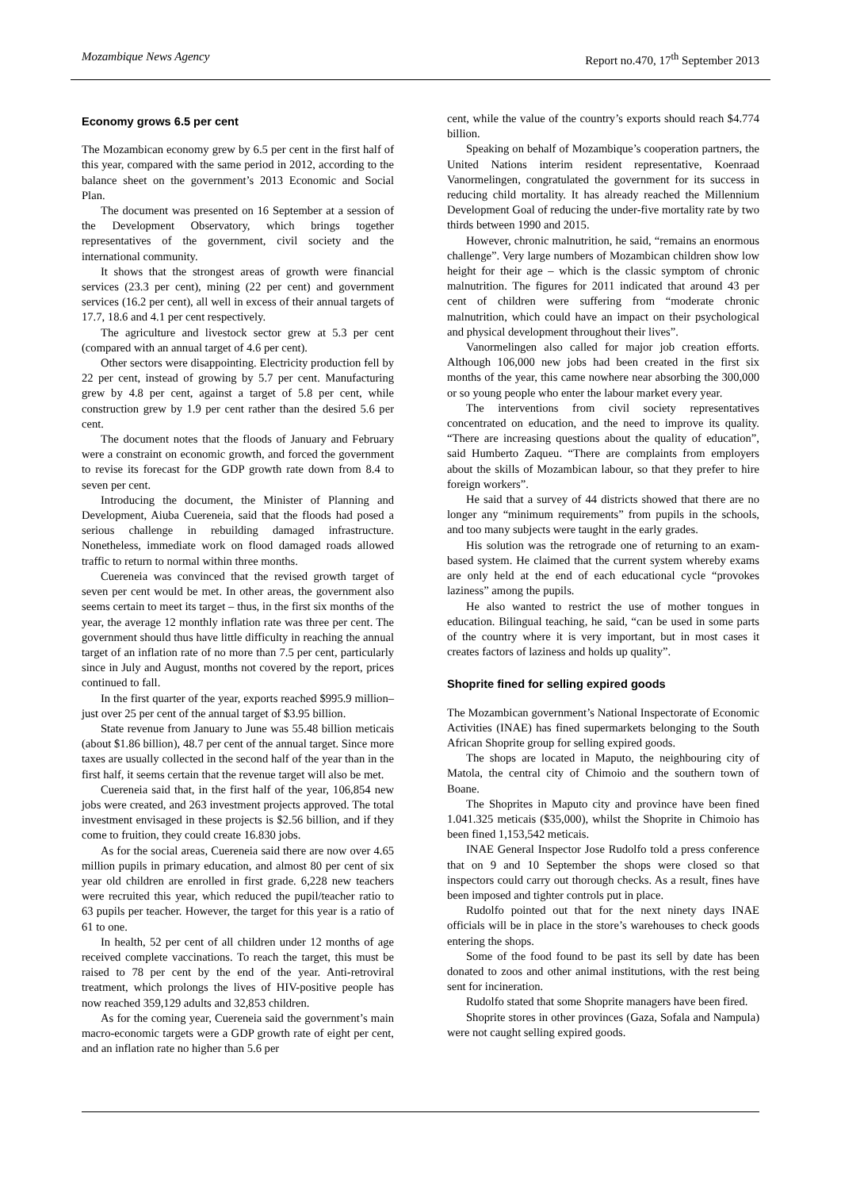Mozambique News Agency Report no.470, 17<sup>th</sup> September 2013
Economy grows 6.5 per cent
The Mozambican economy grew by 6.5 per cent in the first half of this year, compared with the same period in 2012, according to the balance sheet on the government’s 2013 Economic and Social Plan.
The document was presented on 16 September at a session of the Development Observatory, which brings together representatives of the government, civil society and the international community.
It shows that the strongest areas of growth were financial services (23.3 per cent), mining (22 per cent) and government services (16.2 per cent), all well in excess of their annual targets of 17.7, 18.6 and 4.1 per cent respectively.
The agriculture and livestock sector grew at 5.3 per cent (compared with an annual target of 4.6 per cent).
Other sectors were disappointing. Electricity production fell by 22 per cent, instead of growing by 5.7 per cent. Manufacturing grew by 4.8 per cent, against a target of 5.8 per cent, while construction grew by 1.9 per cent rather than the desired 5.6 per cent.
The document notes that the floods of January and February were a constraint on economic growth, and forced the government to revise its forecast for the GDP growth rate down from 8.4 to seven per cent.
Introducing the document, the Minister of Planning and Development, Aiuba Cuereneia, said that the floods had posed a serious challenge in rebuilding damaged infrastructure. Nonetheless, immediate work on flood damaged roads allowed traffic to return to normal within three months.
Cuereneia was convinced that the revised growth target of seven per cent would be met. In other areas, the government also seems certain to meet its target – thus, in the first six months of the year, the average 12 monthly inflation rate was three per cent. The government should thus have little difficulty in reaching the annual target of an inflation rate of no more than 7.5 per cent, particularly since in July and August, months not covered by the report, prices continued to fall.
In the first quarter of the year, exports reached $995.9 million– just over 25 per cent of the annual target of $3.95 billion.
State revenue from January to June was 55.48 billion meticais (about $1.86 billion), 48.7 per cent of the annual target. Since more taxes are usually collected in the second half of the year than in the first half, it seems certain that the revenue target will also be met.
Cuereneia said that, in the first half of the year, 106,854 new jobs were created, and 263 investment projects approved. The total investment envisaged in these projects is $2.56 billion, and if they come to fruition, they could create 16.830 jobs.
As for the social areas, Cuereneia said there are now over 4.65 million pupils in primary education, and almost 80 per cent of six year old children are enrolled in first grade. 6,228 new teachers were recruited this year, which reduced the pupil/teacher ratio to 63 pupils per teacher. However, the target for this year is a ratio of 61 to one.
In health, 52 per cent of all children under 12 months of age received complete vaccinations. To reach the target, this must be raised to 78 per cent by the end of the year. Anti-retroviral treatment, which prolongs the lives of HIV-positive people has now reached 359,129 adults and 32,853 children.
As for the coming year, Cuereneia said the government’s main macro-economic targets were a GDP growth rate of eight per cent, and an inflation rate no higher than 5.6 per
cent, while the value of the country’s exports should reach $4.774 billion.
Speaking on behalf of Mozambique’s cooperation partners, the United Nations interim resident representative, Koenraad Vanormelingen, congratulated the government for its success in reducing child mortality. It has already reached the Millennium Development Goal of reducing the under-five mortality rate by two thirds between 1990 and 2015.
However, chronic malnutrition, he said, “remains an enormous challenge”. Very large numbers of Mozambican children show low height for their age – which is the classic symptom of chronic malnutrition. The figures for 2011 indicated that around 43 per cent of children were suffering from “moderate chronic malnutrition, which could have an impact on their psychological and physical development throughout their lives”.
Vanormelingen also called for major job creation efforts. Although 106,000 new jobs had been created in the first six months of the year, this came nowhere near absorbing the 300,000 or so young people who enter the labour market every year.
The interventions from civil society representatives concentrated on education, and the need to improve its quality. “There are increasing questions about the quality of education”, said Humberto Zaqueu. “There are complaints from employers about the skills of Mozambican labour, so that they prefer to hire foreign workers”.
He said that a survey of 44 districts showed that there are no longer any “minimum requirements” from pupils in the schools, and too many subjects were taught in the early grades.
His solution was the retrograde one of returning to an exam-based system. He claimed that the current system whereby exams are only held at the end of each educational cycle “provokes laziness” among the pupils.
He also wanted to restrict the use of mother tongues in education. Bilingual teaching, he said, “can be used in some parts of the country where it is very important, but in most cases it creates factors of laziness and holds up quality”.
Shoprite fined for selling expired goods
The Mozambican government’s National Inspectorate of Economic Activities (INAE) has fined supermarkets belonging to the South African Shoprite group for selling expired goods.
The shops are located in Maputo, the neighbouring city of Matola, the central city of Chimoio and the southern town of Boane.
The Shoprites in Maputo city and province have been fined 1.041.325 meticais ($35,000), whilst the Shoprite in Chimoio has been fined 1,153,542 meticais.
INAE General Inspector Jose Rudolfo told a press conference that on 9 and 10 September the shops were closed so that inspectors could carry out thorough checks. As a result, fines have been imposed and tighter controls put in place.
Rudolfo pointed out that for the next ninety days INAE officials will be in place in the store’s warehouses to check goods entering the shops.
Some of the food found to be past its sell by date has been donated to zoos and other animal institutions, with the rest being sent for incineration.
Rudolfo stated that some Shoprite managers have been fired.
Shoprite stores in other provinces (Gaza, Sofala and Nampula) were not caught selling expired goods.